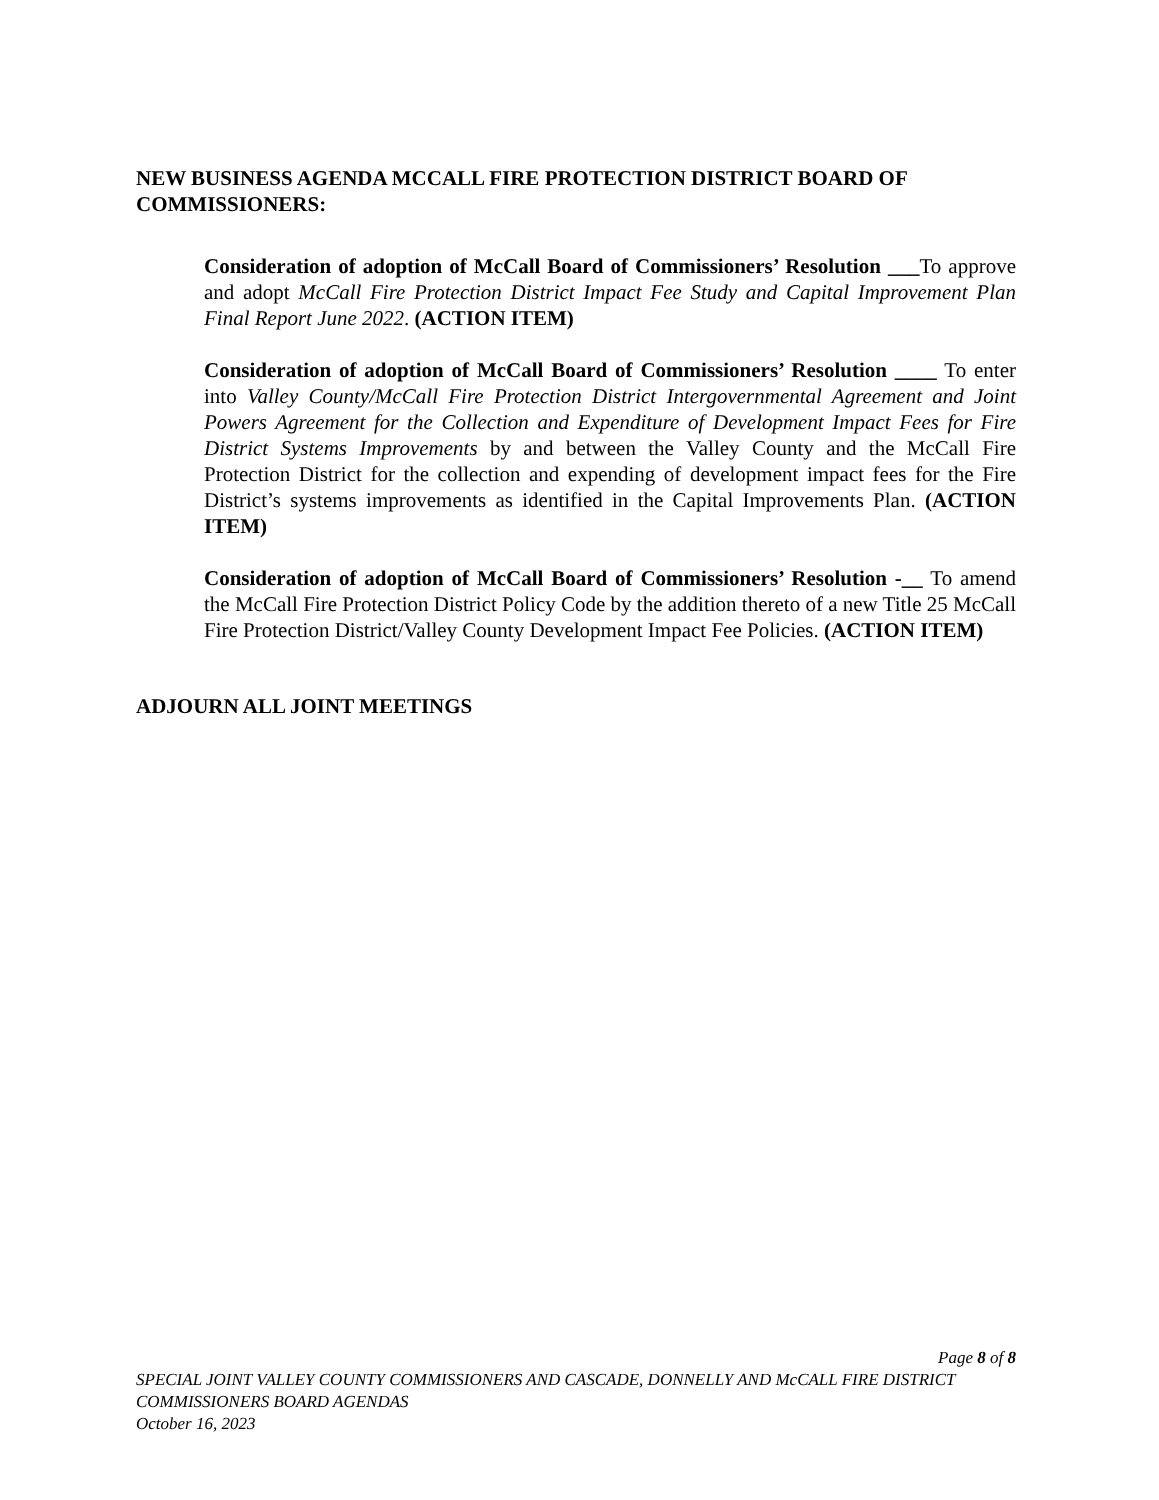NEW BUSINESS AGENDA MCCALL FIRE PROTECTION DISTRICT BOARD OF COMMISSIONERS:
Consideration of adoption of McCall Board of Commissioners’ Resolution ___To approve and adopt McCall Fire Protection District Impact Fee Study and Capital Improvement Plan Final Report June 2022. (ACTION ITEM)
Consideration of adoption of McCall Board of Commissioners’ Resolution ____ To enter into Valley County/McCall Fire Protection District Intergovernmental Agreement and Joint Powers Agreement for the Collection and Expenditure of Development Impact Fees for Fire District Systems Improvements by and between the Valley County and the McCall Fire Protection District for the collection and expending of development impact fees for the Fire District’s systems improvements as identified in the Capital Improvements Plan. (ACTION ITEM)
Consideration of adoption of McCall Board of Commissioners’ Resolution -__ To amend the McCall Fire Protection District Policy Code by the addition thereto of a new Title 25 McCall Fire Protection District/Valley County Development Impact Fee Policies. (ACTION ITEM)
ADJOURN ALL JOINT MEETINGS
Page 8 of 8
SPECIAL JOINT VALLEY COUNTY COMMISSIONERS AND CASCADE, DONNELLY AND McCALL FIRE DISTRICT COMMISSIONERS BOARD AGENDAS
October 16, 2023